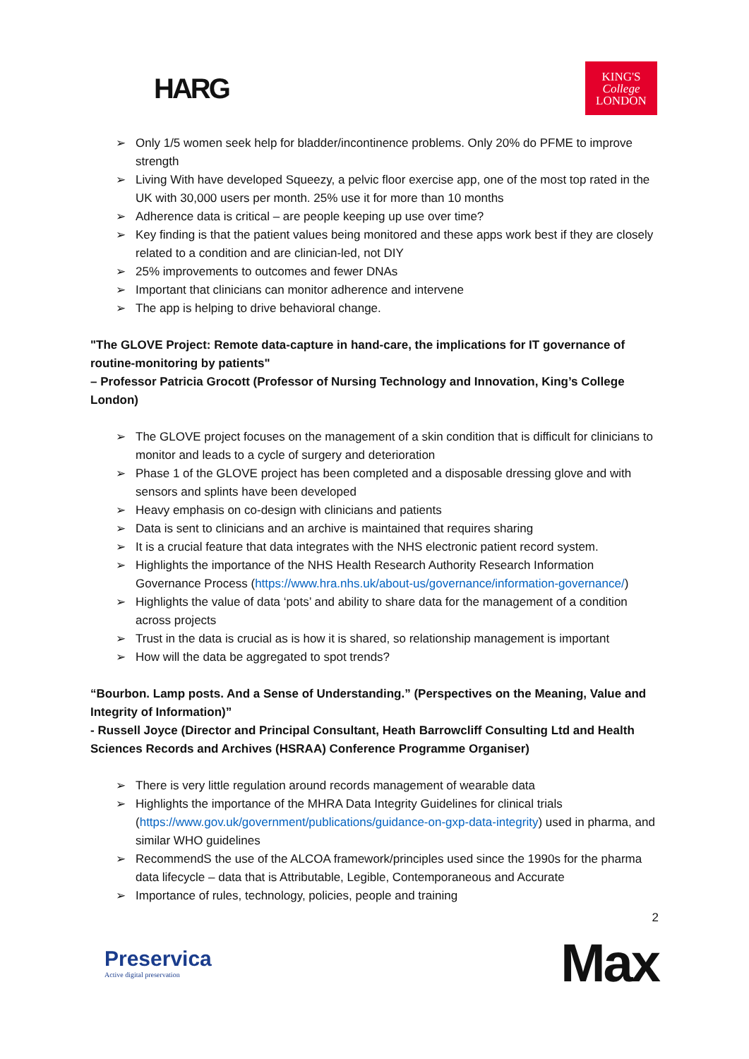HARG
KING'S
College
LONDON
➢ Only 1/5 women seek help for bladder/incontinence problems. Only 20% do PFME to improve strength
➢ Living With have developed Squeezy, a pelvic floor exercise app, one of the most top rated in the UK with 30,000 users per month. 25% use it for more than 10 months
➢ Adherence data is critical – are people keeping up use over time?
➢ Key finding is that the patient values being monitored and these apps work best if they are closely related to a condition and are clinician-led, not DIY
➢ 25% improvements to outcomes and fewer DNAs
➢ Important that clinicians can monitor adherence and intervene
➢ The app is helping to drive behavioral change.
"The GLOVE Project: Remote data-capture in hand-care, the implications for IT governance of routine-monitoring by patients"
– Professor Patricia Grocott (Professor of Nursing Technology and Innovation, King’s College London)
➢ The GLOVE project focuses on the management of a skin condition that is difficult for clinicians to monitor and leads to a cycle of surgery and deterioration
➢ Phase 1 of the GLOVE project has been completed and a disposable dressing glove and with sensors and splints have been developed
➢ Heavy emphasis on co-design with clinicians and patients
➢ Data is sent to clinicians and an archive is maintained that requires sharing
➢ It is a crucial feature that data integrates with the NHS electronic patient record system.
➢ Highlights the importance of the NHS Health Research Authority Research Information Governance Process (https://www.hra.nhs.uk/about-us/governance/information-governance/)
➢ Highlights the value of data ‘pots’ and ability to share data for the management of a condition across projects
➢ Trust in the data is crucial as is how it is shared, so relationship management is important
➢ How will the data be aggregated to spot trends?
“Bourbon. Lamp posts. And a Sense of Understanding.” (Perspectives on the Meaning, Value and Integrity of Information)”
- Russell Joyce (Director and Principal Consultant, Heath Barrowcliff Consulting Ltd and Health Sciences Records and Archives (HSRAA) Conference Programme Organiser)
➢ There is very little regulation around records management of wearable data
➢ Highlights the importance of the MHRA Data Integrity Guidelines for clinical trials (https://www.gov.uk/government/publications/guidance-on-gxp-data-integrity) used in pharma, and similar WHO guidelines
➢ RecommendS the use of the ALCOA framework/principles used since the 1990s for the pharma data lifecycle – data that is Attributable, Legible, Contemporaneous and Accurate
➢ Importance of rules, technology, policies, people and training
2
Preservica
Active digital preservation
Max